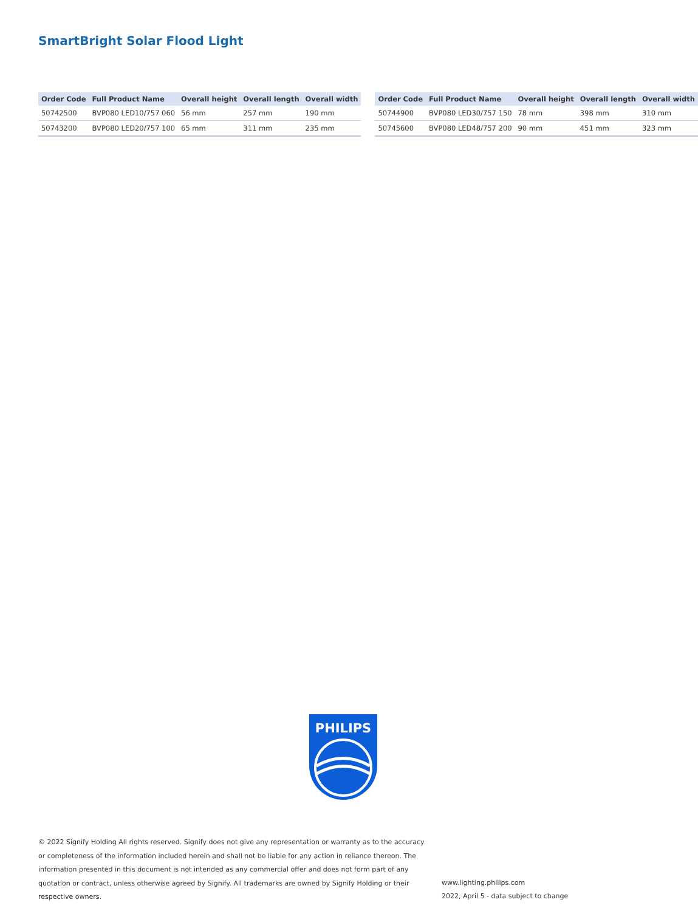SmartBright Solar Flood Light
| Order Code | Full Product Name | Overall height | Overall length | Overall width |
| --- | --- | --- | --- | --- |
| 50742500 | BVP080 LED10/757 060 | 56 mm | 257 mm | 190 mm |
| 50743200 | BVP080 LED20/757 100 | 65 mm | 311 mm | 235 mm |
| Order Code | Full Product Name | Overall height | Overall length | Overall width |
| --- | --- | --- | --- | --- |
| 50744900 | BVP080 LED30/757 150 | 78 mm | 398 mm | 310 mm |
| 50745600 | BVP080 LED48/757 200 | 90 mm | 451 mm | 323 mm |
PHILIPS
© 2022 Signify Holding All rights reserved. Signify does not give any representation or warranty as to the accuracy or completeness of the information included herein and shall not be liable for any action in reliance thereon. The information presented in this document is not intended as any commercial offer and does not form part of any quotation or contract, unless otherwise agreed by Signify. All trademarks are owned by Signify Holding or their respective owners.
www.lighting.philips.com
2022, April 5 - data subject to change